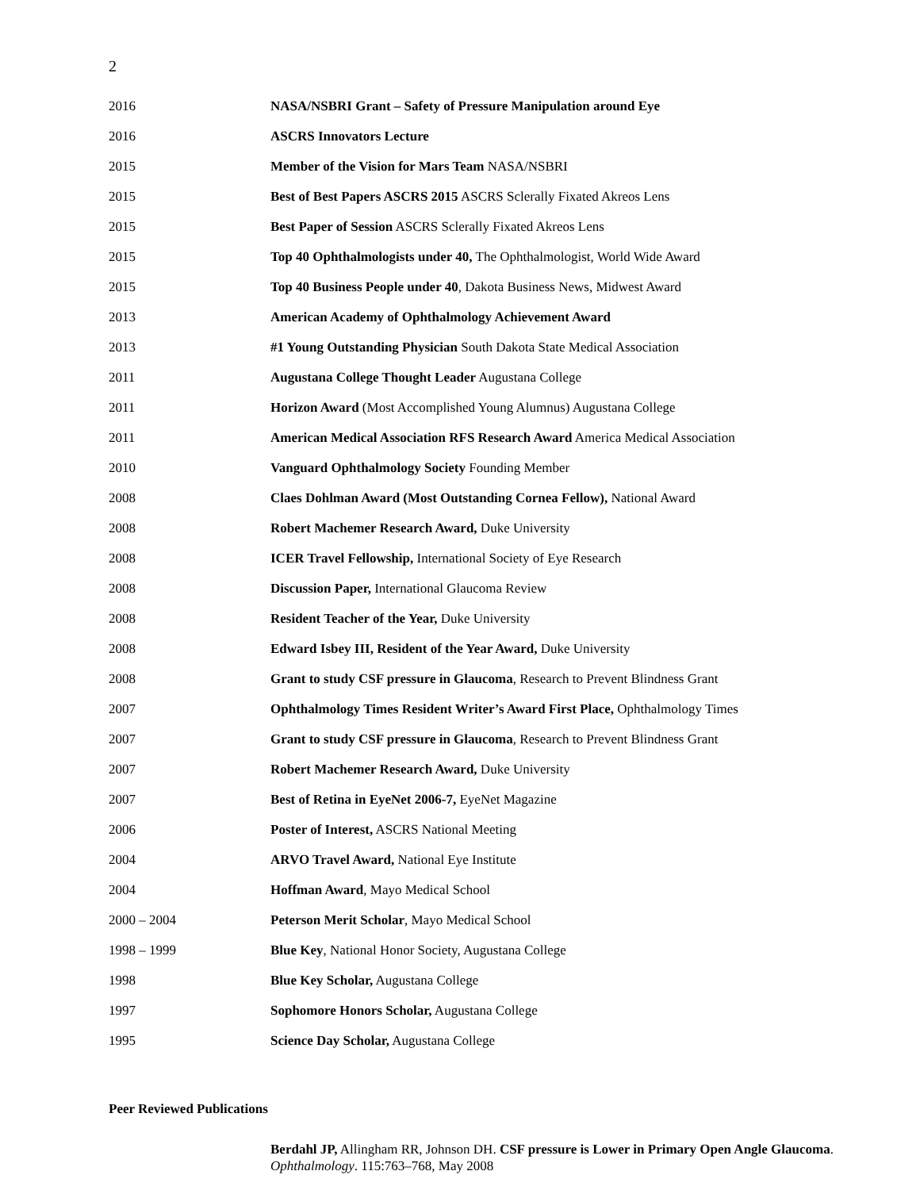2
| 2016 | NASA/NSBRI Grant – Safety of Pressure Manipulation around Eye |
| 2016 | ASCRS Innovators Lecture |
| 2015 | Member of the Vision for Mars Team NASA/NSBRI |
| 2015 | Best of Best Papers ASCRS 2015 ASCRS Sclerally Fixated Akreos Lens |
| 2015 | Best Paper of Session ASCRS Sclerally Fixated Akreos Lens |
| 2015 | Top 40 Ophthalmologists under 40, The Ophthalmologist, World Wide Award |
| 2015 | Top 40 Business People under 40 , Dakota Business News, Midwest Award |
| 2013 | American Academy of Ophthalmology Achievement Award |
| 2013 | #1 Young Outstanding Physician South Dakota State Medical Association |
| 2011 | Augustana College Thought Leader Augustana College |
| 2011 | Horizon Award (Most Accomplished Young Alumnus) Augustana College |
| 2011 | American Medical Association RFS Research Award America Medical Association |
| 2010 | Vanguard Ophthalmology Society Founding Member |
| 2008 | Claes Dohlman Award (Most Outstanding Cornea Fellow), National Award |
| 2008 | Robert Machemer Research Award, Duke University |
| 2008 | ICER Travel Fellowship, International Society of Eye Research |
| 2008 | Discussion Paper, International Glaucoma Review |
| 2008 | Resident Teacher of the Year, Duke University |
| 2008 | Edward Isbey III, Resident of the Year Award, Duke University |
| 2008 | Grant to study CSF pressure in Glaucoma , Research to Prevent Blindness Grant |
| 2007 | Ophthalmology Times Resident Writer’s Award First Place, Ophthalmology Times |
| 2007 | Grant to study CSF pressure in Glaucoma , Research to Prevent Blindness Grant |
| 2007 | Robert Machemer Research Award, Duke University |
| 2007 | Best of Retina in EyeNet 2006-7, EyeNet Magazine |
| 2006 | Poster of Interest, ASCRS National Meeting |
| 2004 | ARVO Travel Award, National Eye Institute |
| 2004 | Hoffman Award , Mayo Medical School |
| 2000 – 2004 | Peterson Merit Scholar , Mayo Medical School |
| 1998 – 1999 | Blue Key , National Honor Society, Augustana College |
| 1998 | Blue Key Scholar, Augustana College |
| 1997 | Sophomore Honors Scholar, Augustana College |
| 1995 | Science Day Scholar, Augustana College |
Peer Reviewed Publications
Berdahl JP, Allingham RR, Johnson DH. CSF pressure is Lower in Primary Open Angle Glaucoma. Ophthalmology. 115:763–768, May 2008